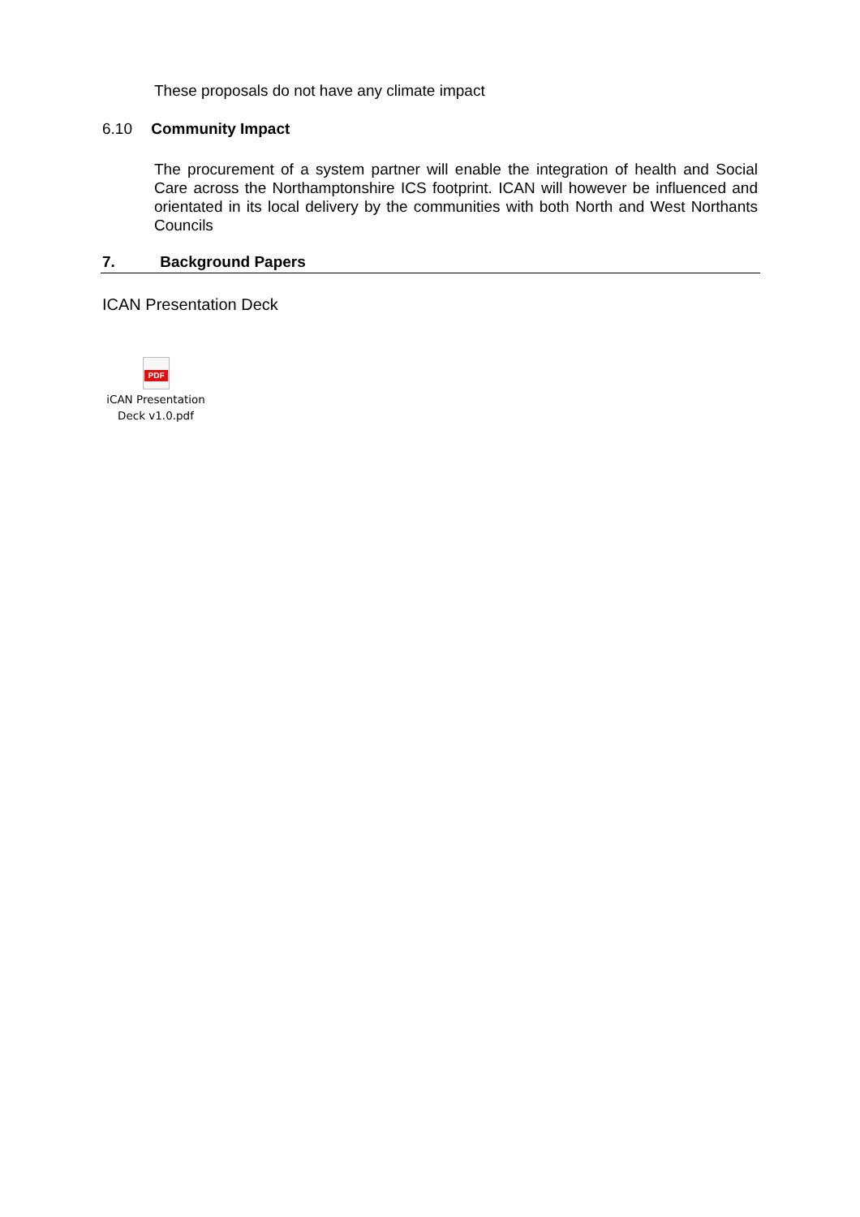These proposals do not have any climate impact
6.10 Community Impact
The procurement of a system partner will enable the integration of health and Social Care across the Northamptonshire ICS footprint. ICAN will however be influenced and orientated in its local delivery by the communities with both North and West Northants Councils
7. Background Papers
ICAN Presentation Deck
PDF
iCAN Presentation Deck v1.0.pdf